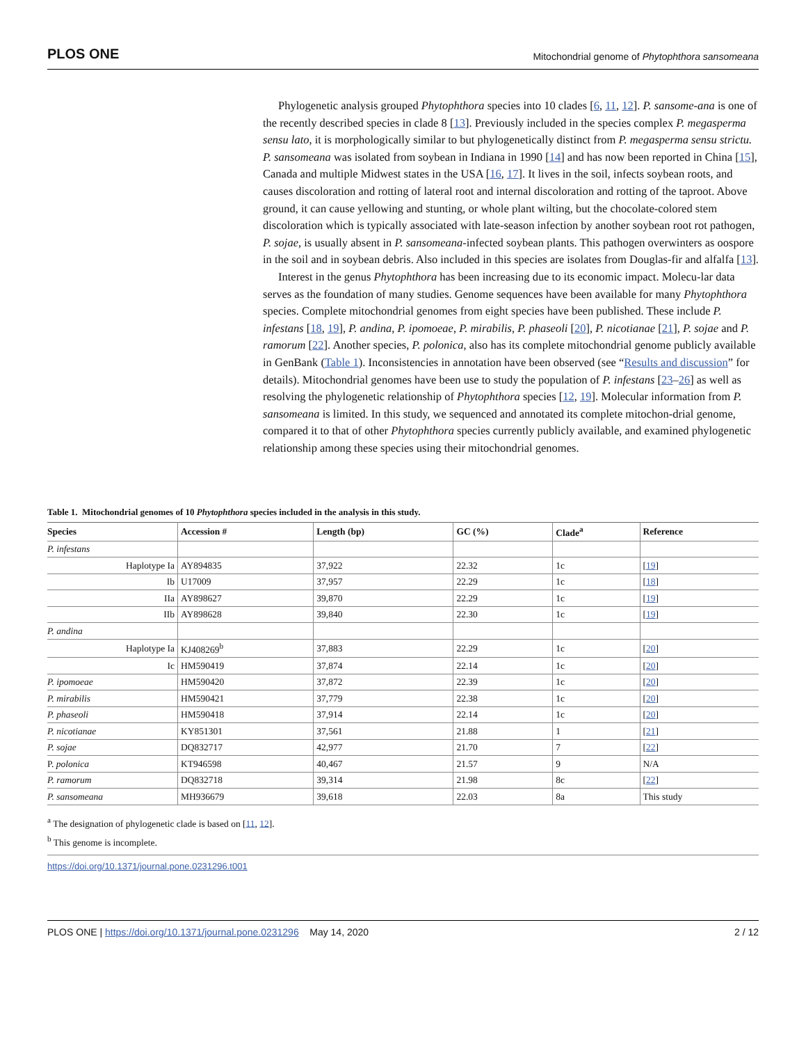PLOS ONE Mitochondrial genome of Phytophthora sansomeana
Phylogenetic analysis grouped Phytophthora species into 10 clades [6, 11, 12]. P. sansome-ana is one of the recently described species in clade 8 [13]. Previously included in the species complex P. megasperma sensu lato, it is morphologically similar to but phylogenetically distinct from P. megasperma sensu strictu. P. sansomeana was isolated from soybean in Indiana in 1990 [14] and has now been reported in China [15], Canada and multiple Midwest states in the USA [16, 17]. It lives in the soil, infects soybean roots, and causes discoloration and rotting of lateral root and internal discoloration and rotting of the taproot. Above ground, it can cause yellowing and stunting, or whole plant wilting, but the chocolate-colored stem discoloration which is typically associated with late-season infection by another soybean root rot pathogen, P. sojae, is usually absent in P. sansomeana-infected soybean plants. This pathogen overwinters as oospore in the soil and in soybean debris. Also included in this species are isolates from Douglas-fir and alfalfa [13].
Interest in the genus Phytophthora has been increasing due to its economic impact. Molecu-lar data serves as the foundation of many studies. Genome sequences have been available for many Phytophthora species. Complete mitochondrial genomes from eight species have been published. These include P. infestans [18, 19], P. andina, P. ipomoeae, P. mirabilis, P. phaseoli [20], P. nicotianae [21], P. sojae and P. ramorum [22]. Another species, P. polonica, also has its complete mitochondrial genome publicly available in GenBank (Table 1). Inconsistencies in annotation have been observed (see “Results and discussion” for details). Mitochondrial genomes have been use to study the population of P. infestans [23–26] as well as resolving the phylogenetic relationship of Phytophthora species [12, 19]. Molecular information from P. sansomeana is limited. In this study, we sequenced and annotated its complete mitochon-drial genome, compared it to that of other Phytophthora species currently publicly available, and examined phylogenetic relationship among these species using their mitochondrial genomes.
Table 1. Mitochondrial genomes of 10 Phytophthora species included in the analysis in this study.
| Species | Accession # | Length (bp) | GC (%) | Clade<sup>a</sup> | Reference |
| --- | --- | --- | --- | --- | --- |
| P. infestans | | | | | |
| Haplotype Ia | AY894835 | 37,922 | 22.32 | 1c | [ 19 ] |
| Ib | U17009 | 37,957 | 22.29 | 1c | [ 18 ] |
| IIa | AY898627 | 39,870 | 22.29 | 1c | [ 19 ] |
| IIb | AY898628 | 39,840 | 22.30 | 1c | [ 19 ] |
| P. andina | | | | | |
| Haplotype Ia | KJ408269<sup>b</sup> | 37,883 | 22.29 | 1c | [ 20 ] |
| Ic | HM590419 | 37,874 | 22.14 | 1c | [ 20 ] |
| P. ipomoeae | HM590420 | 37,872 | 22.39 | 1c | [ 20 ] |
| P. mirabilis | HM590421 | 37,779 | 22.38 | 1c | [ 20 ] |
| P. phaseoli | HM590418 | 37,914 | 22.14 | 1c | [ 20 ] |
| P. nicotianae | KY851301 | 37,561 | 21.88 | 1 | [ 21 ] |
| P. sojae | DQ832717 | 42,977 | 21.70 | 7 | [ 22 ] |
| P. polonica | KT946598 | 40,467 | 21.57 | 9 | N/A |
| P. ramorum | DQ832718 | 39,314 | 21.98 | 8c | [ 22 ] |
| P. sansomeana | MH936679 | 39,618 | 22.03 | 8a | This study |
<sup>a</sup> The designation of phylogenetic clade is based on [11, 12].
<sup>b</sup> This genome is incomplete.
https://doi.org/10.1371/journal.pone.0231296.t001
PLOS ONE | https://doi.org/10.1371/journal.pone.0231296 May 14, 2020 2 / 12